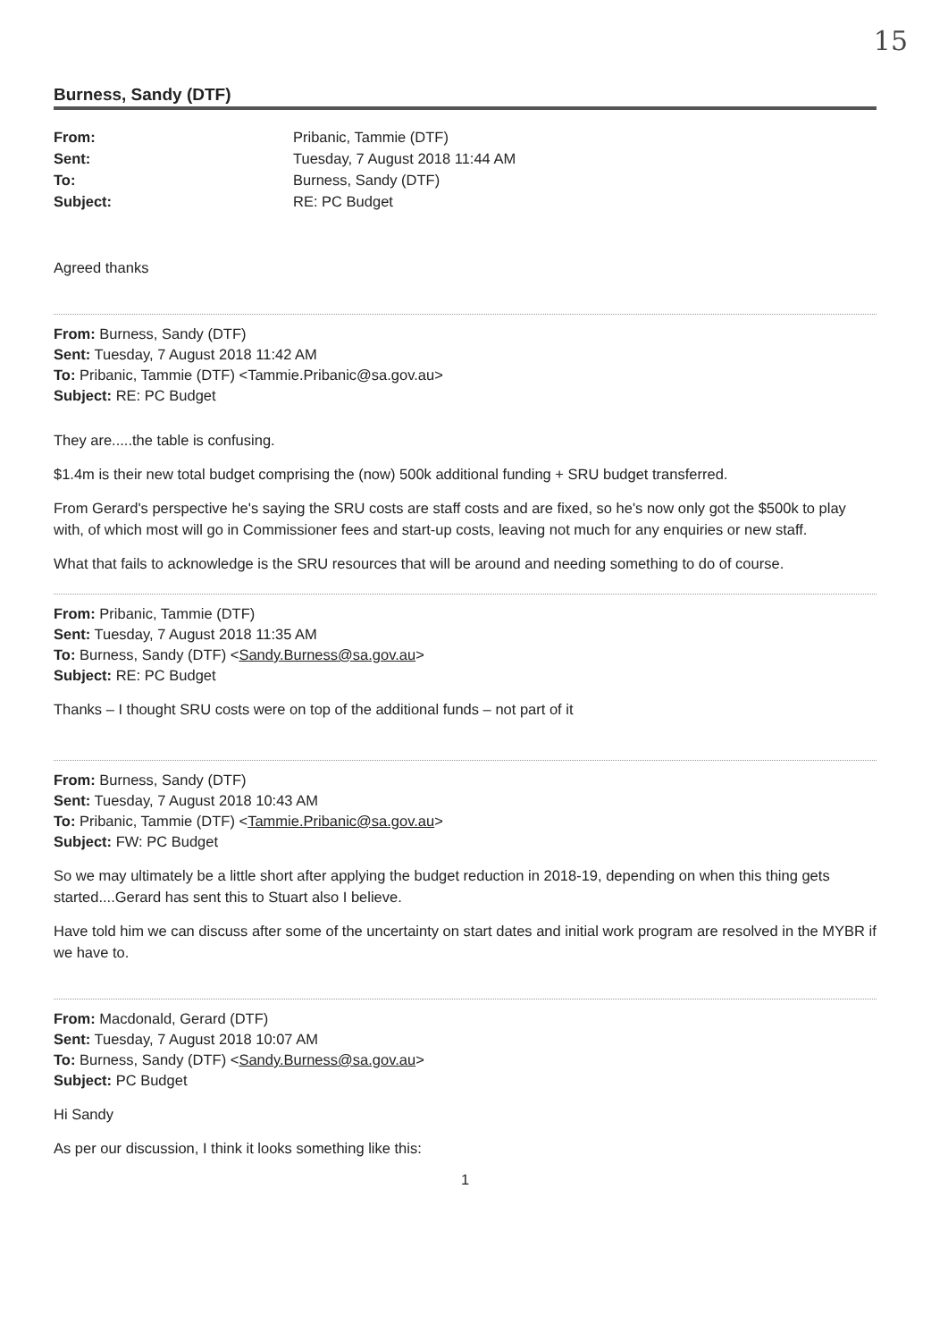15
Burness, Sandy (DTF)
From:
Sent:
To:
Subject:
Pribanic, Tammie (DTF)
Tuesday, 7 August 2018 11:44 AM
Burness, Sandy (DTF)
RE: PC Budget
Agreed thanks
From: Burness, Sandy (DTF)
Sent: Tuesday, 7 August 2018 11:42 AM
To: Pribanic, Tammie (DTF) <Tammie.Pribanic@sa.gov.au>
Subject: RE: PC Budget
They are.....the table is confusing.
$1.4m is their new total budget comprising the (now) 500k additional funding + SRU budget transferred.
From Gerard's perspective he's saying the SRU costs are staff costs and are fixed, so he's now only got the $500k to play with, of which most will go in Commissioner fees and start-up costs, leaving not much for any enquiries or new staff.
What that fails to acknowledge is the SRU resources that will be around and needing something to do of course.
From: Pribanic, Tammie (DTF)
Sent: Tuesday, 7 August 2018 11:35 AM
To: Burness, Sandy (DTF) <Sandy.Burness@sa.gov.au>
Subject: RE: PC Budget
Thanks – I thought SRU costs were on top of the additional funds – not part of it
From: Burness, Sandy (DTF)
Sent: Tuesday, 7 August 2018 10:43 AM
To: Pribanic, Tammie (DTF) <Tammie.Pribanic@sa.gov.au>
Subject: FW: PC Budget
So we may ultimately be a little short after applying the budget reduction in 2018-19, depending on when this thing gets started....Gerard has sent this to Stuart also I believe.
Have told him we can discuss after some of the uncertainty on start dates and initial work program are resolved in the MYBR if we have to.
From: Macdonald, Gerard (DTF)
Sent: Tuesday, 7 August 2018 10:07 AM
To: Burness, Sandy (DTF) <Sandy.Burness@sa.gov.au>
Subject: PC Budget
Hi Sandy
As per our discussion, I think it looks something like this:
1